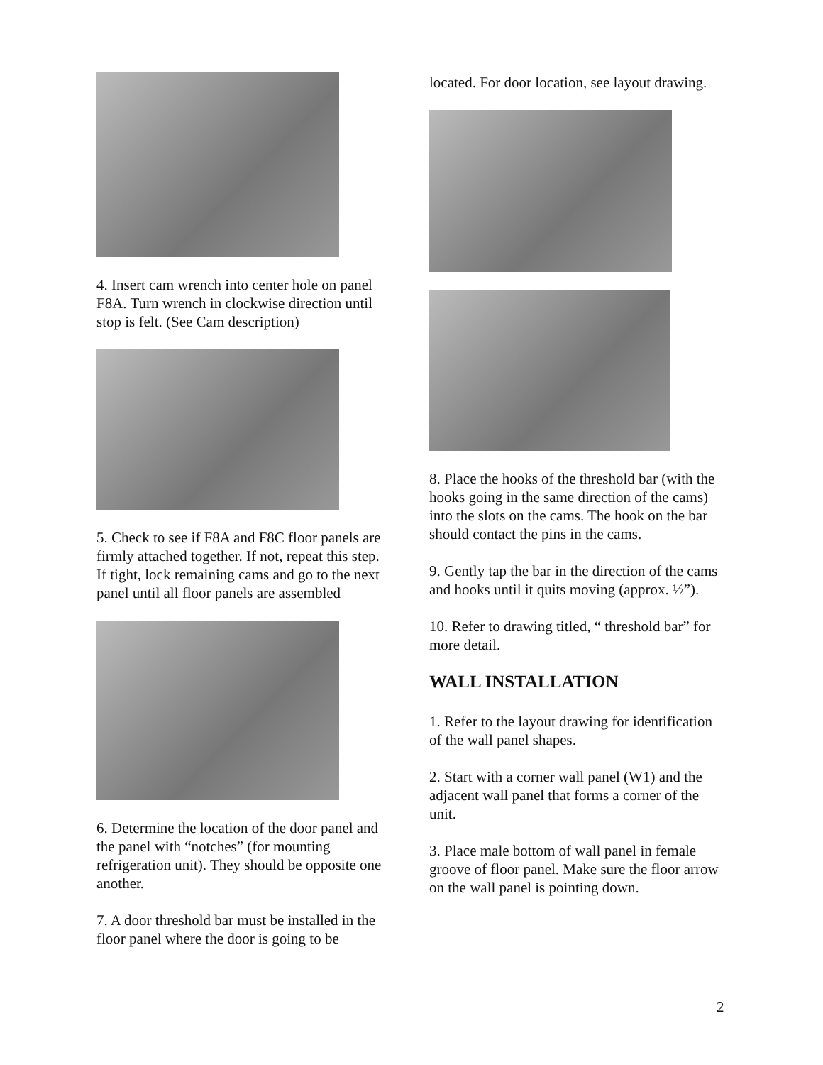4. Insert cam wrench into center hole on panel F8A. Turn wrench in clockwise direction until stop is felt. (See Cam description)
5. Check to see if F8A and F8C floor panels are firmly attached together. If not, repeat this step. If tight, lock remaining cams and go to the next panel until all floor panels are assembled
6. Determine the location of the door panel and the panel with “notches” (for mounting refrigeration unit). They should be opposite one another.
7. A door threshold bar must be installed in the floor panel where the door is going to be
located. For door location, see layout drawing.
8. Place the hooks of the threshold bar (with the hooks going in the same direction of the cams) into the slots on the cams. The hook on the bar should contact the pins in the cams.
9. Gently tap the bar in the direction of the cams and hooks until it quits moving (approx. ½”).
10. Refer to drawing titled, “ threshold bar” for more detail.
WALL INSTALLATION
1. Refer to the layout drawing for identification of the wall panel shapes.
2. Start with a corner wall panel (W1) and the adjacent wall panel that forms a corner of the unit.
3. Place male bottom of wall panel in female groove of floor panel. Make sure the floor arrow on the wall panel is pointing down.
2